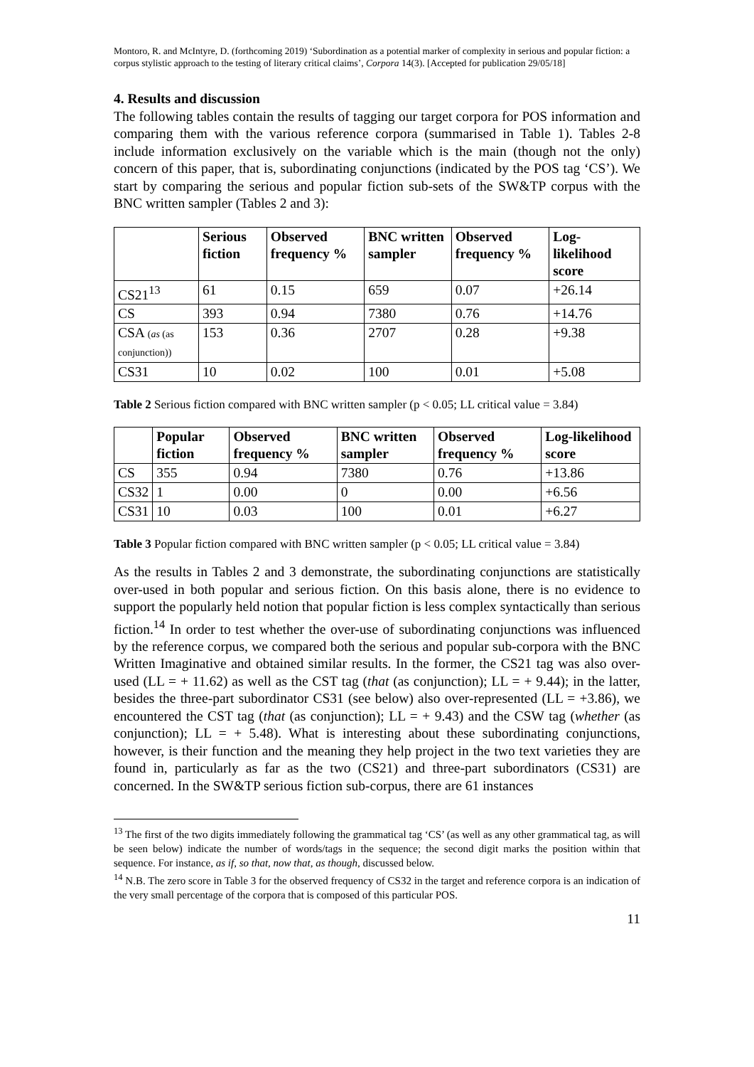Montoro, R. and McIntyre, D. (forthcoming 2019) ‘Subordination as a potential marker of complexity in serious and popular fiction: a corpus stylistic approach to the testing of literary critical claims’, Corpora 14(3). [Accepted for publication 29/05/18]
4. Results and discussion
The following tables contain the results of tagging our target corpora for POS information and comparing them with the various reference corpora (summarised in Table 1). Tables 2-8 include information exclusively on the variable which is the main (though not the only) concern of this paper, that is, subordinating conjunctions (indicated by the POS tag ‘CS’). We start by comparing the serious and popular fiction sub-sets of the SW&TP corpus with the BNC written sampler (Tables 2 and 3):
| | Serious fiction | Observed frequency % | BNC written sampler | Observed frequency % | Log-likelihood score |
| --- | --- | --- | --- | --- | --- |
| CS21<sup>13</sup> | 61 | 0.15 | 659 | 0.07 | +26.14 |
| CS | 393 | 0.94 | 7380 | 0.76 | +14.76 |
| CSA ( as (as conjunction)) | 153 | 0.36 | 2707 | 0.28 | +9.38 |
| CS31 | 10 | 0.02 | 100 | 0.01 | +5.08 |
Table 2 Serious fiction compared with BNC written sampler (p < 0.05; LL critical value = 3.84)
| | Popular fiction | Observed frequency % | BNC written sampler | Observed frequency % | Log-likelihood score |
| --- | --- | --- | --- | --- | --- |
| CS | 355 | 0.94 | 7380 | 0.76 | +13.86 |
| CS32 | 1 | 0.00 | 0 | 0.00 | +6.56 |
| CS31 | 10 | 0.03 | 100 | 0.01 | +6.27 |
Table 3 Popular fiction compared with BNC written sampler (p < 0.05; LL critical value = 3.84)
As the results in Tables 2 and 3 demonstrate, the subordinating conjunctions are statistically over-used in both popular and serious fiction. On this basis alone, there is no evidence to support the popularly held notion that popular fiction is less complex syntactically than serious fiction.<sup>14</sup> In order to test whether the over-use of subordinating conjunctions was influenced by the reference corpus, we compared both the serious and popular sub-corpora with the BNC Written Imaginative and obtained similar results. In the former, the CS21 tag was also over-used (LL = + 11.62) as well as the CST tag (that (as conjunction); LL = + 9.44); in the latter, besides the three-part subordinator CS31 (see below) also over-represented (LL = +3.86), we encountered the CST tag (that (as conjunction); LL = + 9.43) and the CSW tag (whether (as conjunction); LL = + 5.48). What is interesting about these subordinating conjunctions, however, is their function and the meaning they help project in the two text varieties they are found in, particularly as far as the two (CS21) and three-part subordinators (CS31) are concerned. In the SW&TP serious fiction sub-corpus, there are 61 instances
<sup>13</sup> The first of the two digits immediately following the grammatical tag ‘CS’ (as well as any other grammatical tag, as will be seen below) indicate the number of words/tags in the sequence; the second digit marks the position within that sequence. For instance, as if, so that, now that, as though, discussed below.
<sup>14</sup> N.B. The zero score in Table 3 for the observed frequency of CS32 in the target and reference corpora is an indication of the very small percentage of the corpora that is composed of this particular POS.
11